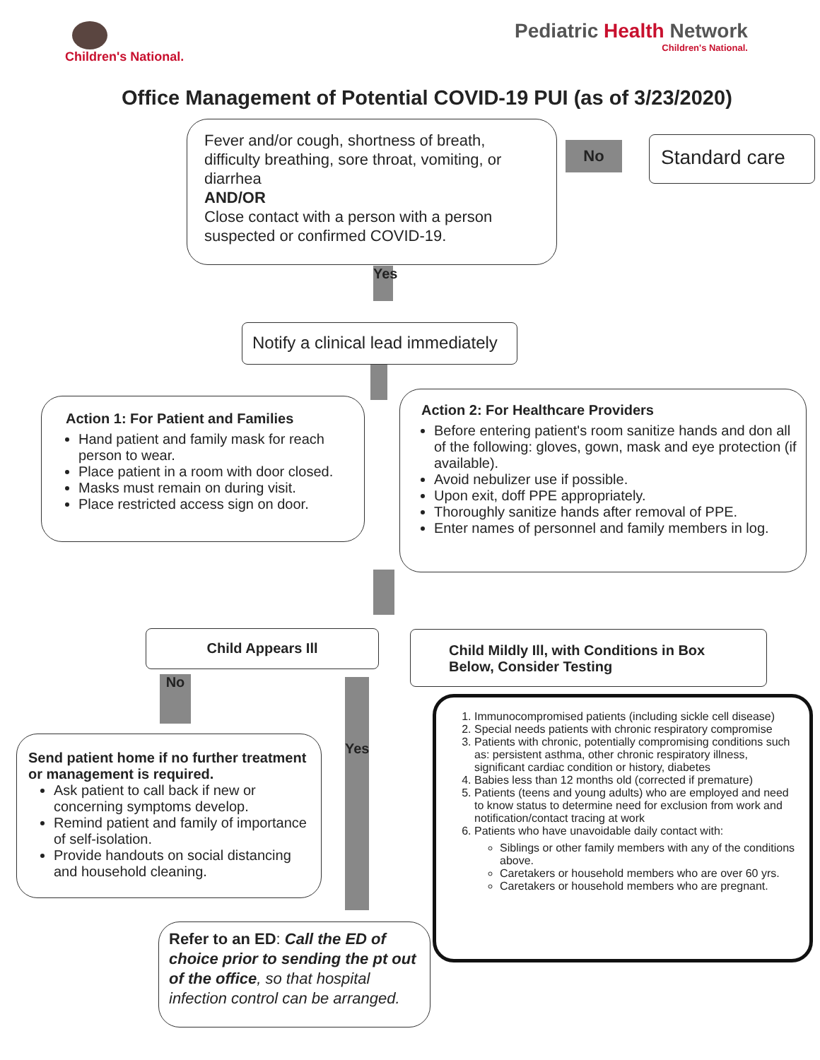Children's National.
Pediatric Health Network
Children's National.
Office Management of Potential COVID-19 PUI (as of 3/23/2020)
Fever and/or cough, shortness of breath, difficulty breathing, sore throat, vomiting, or diarrhea
AND/OR
Close contact with a person with a person suspected or confirmed COVID-19.
No Standard care
Yes
Notify a clinical lead immediately
Action 1: For Patient and Families
Hand patient and family mask for reach person to wear.
Place patient in a room with door closed.
Masks must remain on during visit.
Place restricted access sign on door.
Action 2: For Healthcare Providers
Before entering patient's room sanitize hands and don all of the following: gloves, gown, mask and eye protection (if available).
Avoid nebulizer use if possible.
Upon exit, doff PPE appropriately.
Thoroughly sanitize hands after removal of PPE.
Enter names of personnel and family members in log.
Child Appears Ill
Child Mildly Ill, with Conditions in Box Below, Consider Testing
No
Yes
Send patient home if no further treatment or management is required.
Ask patient to call back if new or concerning symptoms develop.
Remind patient and family of importance of self-isolation.
Provide handouts on social distancing and household cleaning.
1. Immunocompromised patients (including sickle cell disease)
2. Special needs patients with chronic respiratory compromise
3. Patients with chronic, potentially compromising conditions such as: persistent asthma, other chronic respiratory illness, significant cardiac condition or history, diabetes
4. Babies less than 12 months old (corrected if premature)
5. Patients (teens and young adults) who are employed and need to know status to determine need for exclusion from work and notification/contact tracing at work
6. Patients who have unavoidable daily contact with:
Siblings or other family members with any of the conditions above.
Caretakers or household members who are over 60 yrs.
Caretakers or household members who are pregnant.
Refer to an ED: Call the ED of choice prior to sending the pt out of the office, so that hospital infection control can be arranged.